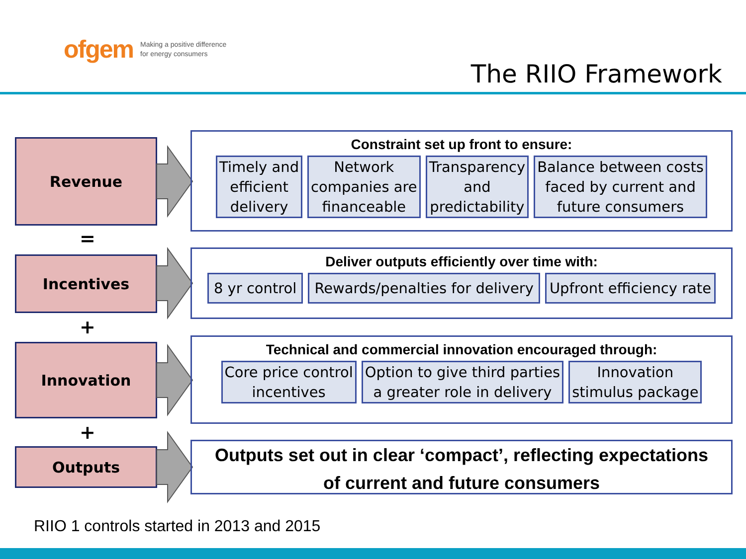ofgem Making a positive difference
for energy consumers
The RIIO Framework
Revenue
=
Incentives
+
Innovation
+
Outputs
Constraint set up front to ensure:
Timely and
efficient
delivery
Network
companies are
financeable
Transparency
and
predictability
Balance between costs
faced by current and
future consumers
Deliver outputs efficiently over time with:
8 yr control Rewards/penalties for delivery Upfront efficiency rate
Technical and commercial innovation encouraged through:
Core price control
incentives
Option to give third parties
a greater role in delivery
Innovation
stimulus package
Outputs set out in clear ‘compact’, reflecting expectations
of current and future consumers
RIIO 1 controls started in 2013 and 2015